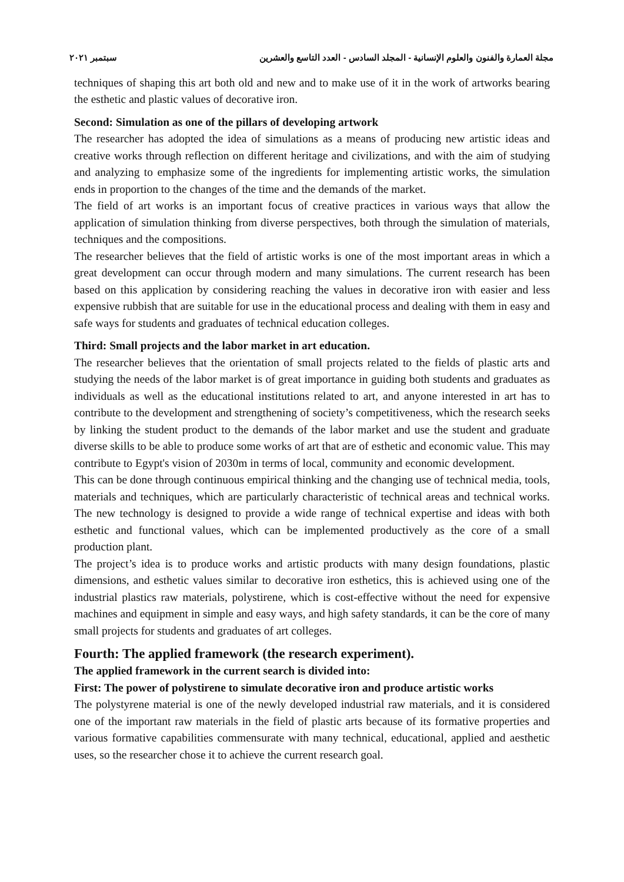مجلة العمارة والفنون والعلوم الإنسانية - المجلد السادس - العدد التاسع والعشرين سبتمبر ٢٠٢١
techniques of shaping this art both old and new and to make use of it in the work of artworks bearing the esthetic and plastic values of decorative iron.
Second: Simulation as one of the pillars of developing artwork
The researcher has adopted the idea of simulations as a means of producing new artistic ideas and creative works through reflection on different heritage and civilizations, and with the aim of studying and analyzing to emphasize some of the ingredients for implementing artistic works, the simulation ends in proportion to the changes of the time and the demands of the market.
The field of art works is an important focus of creative practices in various ways that allow the application of simulation thinking from diverse perspectives, both through the simulation of materials, techniques and the compositions.
The researcher believes that the field of artistic works is one of the most important areas in which a great development can occur through modern and many simulations. The current research has been based on this application by considering reaching the values in decorative iron with easier and less expensive rubbish that are suitable for use in the educational process and dealing with them in easy and safe ways for students and graduates of technical education colleges.
Third: Small projects and the labor market in art education.
The researcher believes that the orientation of small projects related to the fields of plastic arts and studying the needs of the labor market is of great importance in guiding both students and graduates as individuals as well as the educational institutions related to art, and anyone interested in art has to contribute to the development and strengthening of society’s competitiveness, which the research seeks by linking the student product to the demands of the labor market and use the student and graduate diverse skills to be able to produce some works of art that are of esthetic and economic value. This may contribute to Egypt's vision of 2030m in terms of local, community and economic development.
This can be done through continuous empirical thinking and the changing use of technical media, tools, materials and techniques, which are particularly characteristic of technical areas and technical works. The new technology is designed to provide a wide range of technical expertise and ideas with both esthetic and functional values, which can be implemented productively as the core of a small production plant.
The project’s idea is to produce works and artistic products with many design foundations, plastic dimensions, and esthetic values similar to decorative iron esthetics, this is achieved using one of the industrial plastics raw materials, polystirene, which is cost-effective without the need for expensive machines and equipment in simple and easy ways, and high safety standards, it can be the core of many small projects for students and graduates of art colleges.
Fourth: The applied framework (the research experiment).
The applied framework in the current search is divided into:
First: The power of polystirene to simulate decorative iron and produce artistic works
The polystyrene material is one of the newly developed industrial raw materials, and it is considered one of the important raw materials in the field of plastic arts because of its formative properties and various formative capabilities commensurate with many technical, educational, applied and aesthetic uses, so the researcher chose it to achieve the current research goal.